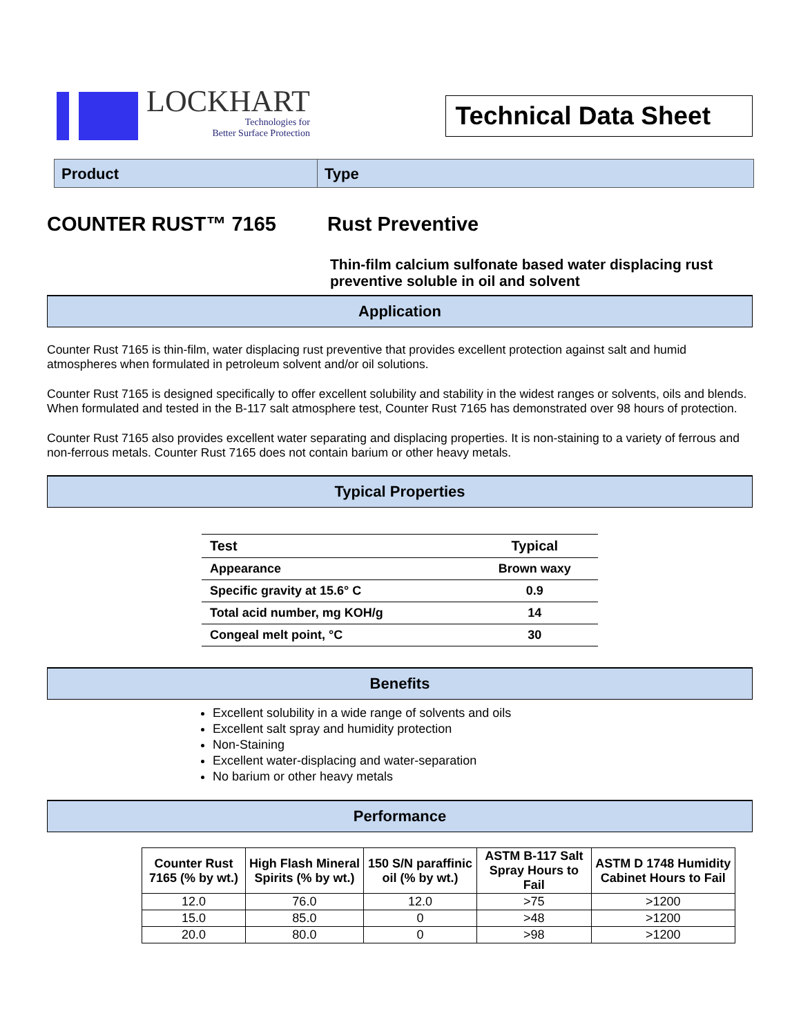LOCKHART
Technologies for
Better Surface Protection
Technical Data Sheet
Product Type
COUNTER RUST™ 7165 Rust Preventive
Thin-film calcium sulfonate based water displacing rust preventive soluble in oil and solvent
Application
Counter Rust 7165 is thin-film, water displacing rust preventive that provides excellent protection against salt and humid atmospheres when formulated in petroleum solvent and/or oil solutions.
Counter Rust 7165 is designed specifically to offer excellent solubility and stability in the widest ranges or solvents, oils and blends. When formulated and tested in the B-117 salt atmosphere test, Counter Rust 7165 has demonstrated over 98 hours of protection.
Counter Rust 7165 also provides excellent water separating and displacing properties. It is non-staining to a variety of ferrous and non-ferrous metals. Counter Rust 7165 does not contain barium or other heavy metals.
Typical Properties
| Test | Typical |
| --- | --- |
| Appearance | Brown waxy |
| Specific gravity at 15.6° C | 0.9 |
| Total acid number, mg KOH/g | 14 |
| Congeal melt point, °C | 30 |
Benefits
Excellent solubility in a wide range of solvents and oils
Excellent salt spray and humidity protection
Non-Staining
Excellent water-displacing and water-separation
No barium or other heavy metals
Performance
| Counter Rust 7165 (% by wt.) | High Flash Mineral Spirits (% by wt.) | 150 S/N paraffinic oil (% by wt.) | ASTM B-117 Salt Spray Hours to Fail | ASTM D 1748 Humidity Cabinet Hours to Fail |
| --- | --- | --- | --- | --- |
| 12.0 | 76.0 | 12.0 | >75 | >1200 |
| 15.0 | 85.0 | 0 | >48 | >1200 |
| 20.0 | 80.0 | 0 | >98 | >1200 |